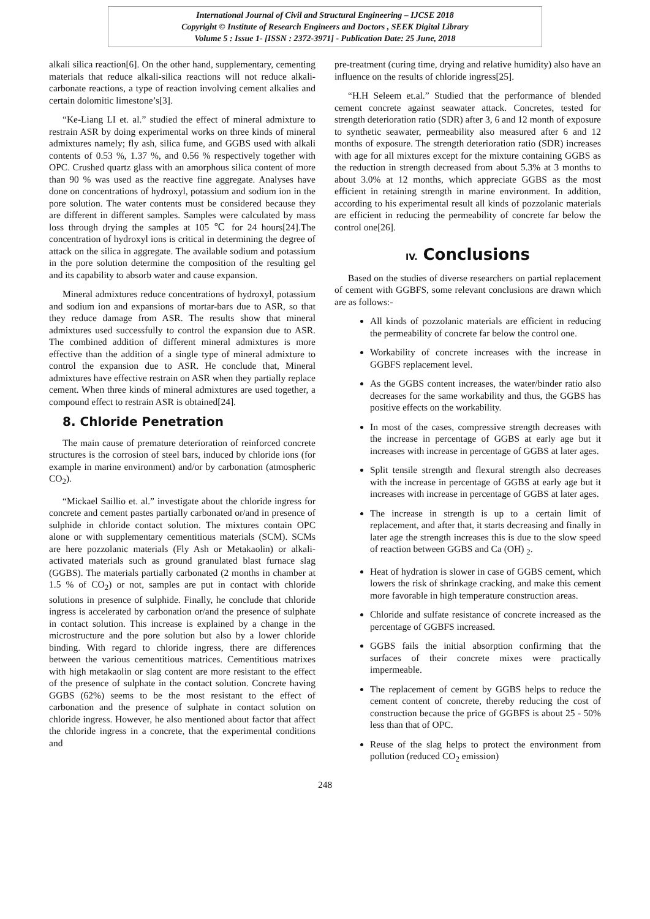International Journal of Civil and Structural Engineering – IJCSE 2018
Copyright © Institute of Research Engineers and Doctors , SEEK Digital Library
Volume 5 : Issue 1- [ISSN : 2372-3971] - Publication Date: 25 June, 2018
alkali silica reaction[6]. On the other hand, supplementary, cementing materials that reduce alkali-silica reactions will not reduce alkali-carbonate reactions, a type of reaction involving cement alkalies and certain dolomitic limestone’s[3].
“Ke-Liang LI et. al.” studied the effect of mineral admixture to restrain ASR by doing experimental works on three kinds of mineral admixtures namely; fly ash, silica fume, and GGBS used with alkali contents of 0.53 %, 1.37 %, and 0.56 % respectively together with OPC. Crushed quartz glass with an amorphous silica content of more than 90 % was used as the reactive fine aggregate. Analyses have done on concentrations of hydroxyl, potassium and sodium ion in the pore solution. The water contents must be considered because they are different in different samples. Samples were calculated by mass loss through drying the samples at 105 ℃ for 24 hours[24].The concentration of hydroxyl ions is critical in determining the degree of attack on the silica in aggregate. The available sodium and potassium in the pore solution determine the composition of the resulting gel and its capability to absorb water and cause expansion.
Mineral admixtures reduce concentrations of hydroxyl, potassium and sodium ion and expansions of mortar-bars due to ASR, so that they reduce damage from ASR. The results show that mineral admixtures used successfully to control the expansion due to ASR. The combined addition of different mineral admixtures is more effective than the addition of a single type of mineral admixture to control the expansion due to ASR. He conclude that, Mineral admixtures have effective restrain on ASR when they partially replace cement. When three kinds of mineral admixtures are used together, a compound effect to restrain ASR is obtained[24].
8. Chloride Penetration
The main cause of premature deterioration of reinforced concrete structures is the corrosion of steel bars, induced by chloride ions (for example in marine environment) and/or by carbonation (atmospheric CO<sub>2</sub>).
“Mickael Saillio et. al.” investigate about the chloride ingress for concrete and cement pastes partially carbonated or/and in presence of sulphide in chloride contact solution. The mixtures contain OPC alone or with supplementary cementitious materials (SCM). SCMs are here pozzolanic materials (Fly Ash or Metakaolin) or alkali-activated materials such as ground granulated blast furnace slag (GGBS). The materials partially carbonated (2 months in chamber at 1.5 % of CO<sub>2</sub>) or not, samples are put in contact with chloride solutions in presence of sulphide. Finally, he conclude that chloride ingress is accelerated by carbonation or/and the presence of sulphate in contact solution. This increase is explained by a change in the microstructure and the pore solution but also by a lower chloride binding. With regard to chloride ingress, there are differences between the various cementitious matrices. Cementitious matrixes with high metakaolin or slag content are more resistant to the effect of the presence of sulphate in the contact solution. Concrete having GGBS (62%) seems to be the most resistant to the effect of carbonation and the presence of sulphate in contact solution on chloride ingress. However, he also mentioned about factor that affect the chloride ingress in a concrete, that the experimental conditions and
pre-treatment (curing time, drying and relative humidity) also have an influence on the results of chloride ingress[25].
“H.H Seleem et.al.” Studied that the performance of blended cement concrete against seawater attack. Concretes, tested for strength deterioration ratio (SDR) after 3, 6 and 12 month of exposure to synthetic seawater, permeability also measured after 6 and 12 months of exposure. The strength deterioration ratio (SDR) increases with age for all mixtures except for the mixture containing GGBS as the reduction in strength decreased from about 5.3% at 3 months to about 3.0% at 12 months, which appreciate GGBS as the most efficient in retaining strength in marine environment. In addition, according to his experimental result all kinds of pozzolanic materials are efficient in reducing the permeability of concrete far below the control one[26].
IV. Conclusions
Based on the studies of diverse researchers on partial replacement of cement with GGBFS, some relevant conclusions are drawn which are as follows:-
All kinds of pozzolanic materials are efficient in reducing the permeability of concrete far below the control one.
Workability of concrete increases with the increase in GGBFS replacement level.
As the GGBS content increases, the water/binder ratio also decreases for the same workability and thus, the GGBS has positive effects on the workability.
In most of the cases, compressive strength decreases with the increase in percentage of GGBS at early age but it increases with increase in percentage of GGBS at later ages.
Split tensile strength and flexural strength also decreases with the increase in percentage of GGBS at early age but it increases with increase in percentage of GGBS at later ages.
The increase in strength is up to a certain limit of replacement, and after that, it starts decreasing and finally in later age the strength increases this is due to the slow speed of reaction between GGBS and Ca (OH) <sub>2</sub>.
Heat of hydration is slower in case of GGBS cement, which lowers the risk of shrinkage cracking, and make this cement more favorable in high temperature construction areas.
Chloride and sulfate resistance of concrete increased as the percentage of GGBFS increased.
GGBS fails the initial absorption confirming that the surfaces of their concrete mixes were practically impermeable.
The replacement of cement by GGBS helps to reduce the cement content of concrete, thereby reducing the cost of construction because the price of GGBFS is about 25 - 50% less than that of OPC.
Reuse of the slag helps to protect the environment from pollution (reduced CO<sub>2</sub> emission)
248